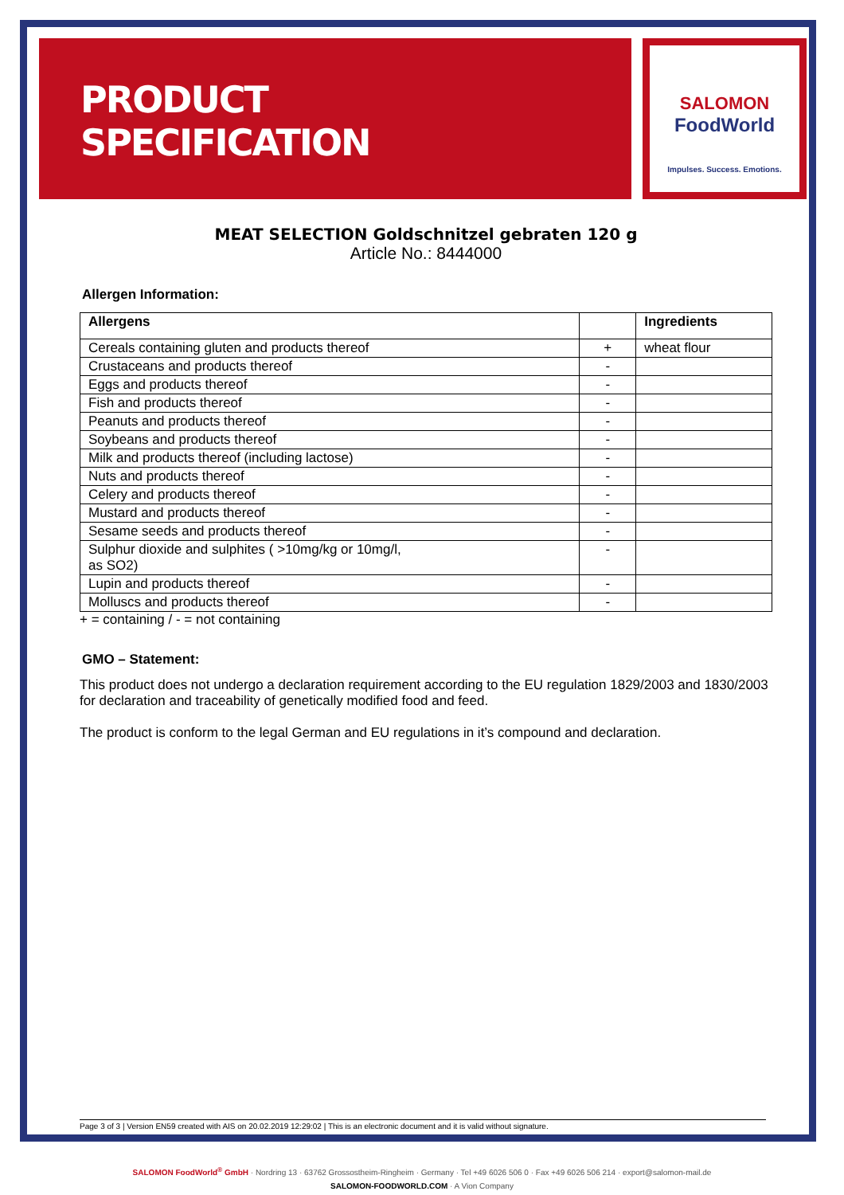PRODUCT
SPECIFICATION
SALOMON
FoodWorld
Impulses. Success. Emotions.
MEAT SELECTION Goldschnitzel gebraten 120 g
Article No.: 8444000
Allergen Information:
| Allergens | | Ingredients |
| --- | --- | --- |
| Cereals containing gluten and products thereof | + | wheat flour |
| Crustaceans and products thereof | - | |
| Eggs and products thereof | - | |
| Fish and products thereof | - | |
| Peanuts and products thereof | - | |
| Soybeans and products thereof | - | |
| Milk and products thereof (including lactose) | - | |
| Nuts and products thereof | - | |
| Celery and products thereof | - | |
| Mustard and products thereof | - | |
| Sesame seeds and products thereof | - | |
| Sulphur dioxide and sulphites ( >10mg/kg or 10mg/l, as SO2) | - | |
| Lupin and products thereof | - | |
| Molluscs and products thereof | - | |
+ = containing / - = not containing
GMO – Statement:
This product does not undergo a declaration requirement according to the EU regulation 1829/2003 and 1830/2003 for declaration and traceability of genetically modified food and feed.
The product is conform to the legal German and EU regulations in it’s compound and declaration.
Page 3 of 3 | Version EN59 created with AIS on 20.02.2019 12:29:02 | This is an electronic document and it is valid without signature.
SALOMON FoodWorld<sup>®</sup> GmbH · Nordring 13 · 63762 Grossostheim-Ringheim · Germany · Tel +49 6026 506 0 · Fax +49 6026 506 214 · export@salomon-mail.de
SALOMON-FOODWORLD.COM · A Vion Company